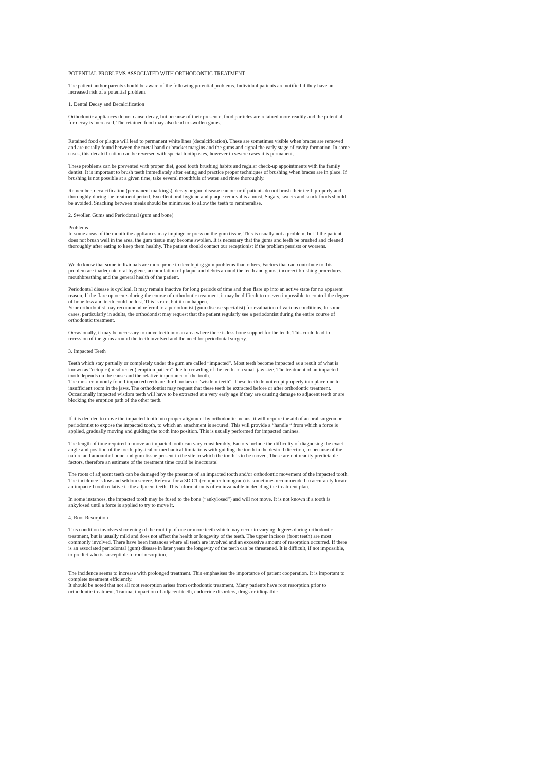POTENTIAL PROBLEMS ASSOCIATED WITH ORTHODONTIC TREATMENT
The patient and/or parents should be aware of the following potential problems. Individual patients are notified if they have an increased risk of a potential problem.
1. Dental Decay and Decalcification
Orthodontic appliances do not cause decay, but because of their presence, food particles are retained more readily and the potential for decay is increased. The retained food may also lead to swollen gums.
Retained food or plaque will lead to permanent white lines (decalcification). These are sometimes visible when braces are removed and are usually found between the metal band or bracket margins and the gums and signal the early stage of cavity formation. In some cases, this decalcification can be reversed with special toothpastes, however in severe cases it is permanent.
These problems can be prevented with proper diet, good tooth brushing habits and regular check-up appointments with the family dentist. It is important to brush teeth immediately after eating and practice proper techniques of brushing when braces are in place. If brushing is not possible at a given time, take several mouthfuls of water and rinse thoroughly.
Remember, decalcification (permanent markings), decay or gum disease can occur if patients do not brush their teeth properly and thoroughly during the treatment period. Excellent oral hygiene and plaque removal is a must. Sugars, sweets and snack foods should be avoided. Snacking between meals should be minimised to allow the teeth to remineralise.
2. Swollen Gums and Periodontal (gum and bone)
Problems
In some areas of the mouth the appliances may impinge or press on the gum tissue. This is usually not a problem, but if the patient does not brush well in the area, the gum tissue may become swollen. It is necessary that the gums and teeth be brushed and cleaned thoroughly after eating to keep them healthy. The patient should contact our receptionist if the problem persists or worsens.
We do know that some individuals are more prone to developing gum problems than others. Factors that can contribute to this problem are inadequate oral hygiene, accumulation of plaque and debris around the teeth and gums, incorrect brushing procedures, mouthbreathing and the general health of the patient.
Periodontal disease is cyclical. It may remain inactive for long periods of time and then flare up into an active state for no apparent reason. If the flare up occurs during the course of orthodontic treatment, it may be difficult to or even impossible to control the degree of bone loss and teeth could be lost. This is rare, but it can happen.
Your orthodontist may recommend referral to a periodontist (gum disease specialist) for evaluation of various conditions. In some cases, particularly in adults, the orthodontist may request that the patient regularly see a periodontist during the entire course of orthodontic treatment.
Occasionally, it may be necessary to move teeth into an area where there is less bone support for the teeth. This could lead to recession of the gums around the teeth involved and the need for periodontal surgery.
3. Impacted Teeth
Teeth which stay partially or completely under the gum are called “impacted”. Most teeth become impacted as a result of what is known as “ectopic (misdirected) eruption pattern” due to crowding of the teeth or a small jaw size. The treatment of an impacted tooth depends on the cause and the relative importance of the tooth.
The most commonly found impacted teeth are third molars or “wisdom teeth”. These teeth do not erupt properly into place due to insufficient room in the jaws. The orthodontist may request that these teeth be extracted before or after orthodontic treatment. Occasionally impacted wisdom teeth will have to be extracted at a very early age if they are causing damage to adjacent teeth or are blocking the eruption path of the other teeth.
If it is decided to move the impacted tooth into proper alignment by orthodontic means, it will require the aid of an oral surgeon or periodontist to expose the impacted tooth, to which an attachment is secured. This will provide a “handle “ from which a force is applied, gradually moving and guiding the tooth into position. This is usually performed for impacted canines.
The length of time required to move an impacted tooth can vary considerably. Factors include the difficulty of diagnosing the exact angle and position of the tooth, physical or mechanical limitations with guiding the tooth in the desired direction, or because of the nature and amount of bone and gum tissue present in the site to which the tooth is to be moved. These are not readily predictable factors, therefore an estimate of the treatment time could be inaccurate!
The roots of adjacent teeth can be damaged by the presence of an impacted tooth and/or orthodontic movement of the impacted tooth. The incidence is low and seldom severe. Referral for a 3D CT (computer tomogram) is sometimes recommended to accurately locate an impacted tooth relative to the adjacent teeth. This information is often invaluable in deciding the treatment plan.
In some instances, the impacted tooth may be fused to the bone (“ankylosed”) and will not move. It is not known if a tooth is ankylosed until a force is applied to try to move it.
4. Root Resorption
This condition involves shortening of the root tip of one or more teeth which may occur to varying degrees during orthodontic treatment, but is usually mild and does not affect the health or longevity of the teeth. The upper incisors (front teeth) are most commonly involved. There have been instances where all teeth are involved and an excessive amount of resorption occurred. If there is an associated periodontal (gum) disease in later years the longevity of the teeth can be threatened. It is difficult, if not impossible, to predict who is susceptible to root resorption.
The incidence seems to increase with prolonged treatment. This emphasises the importance of patient cooperation. It is important to complete treatment efficiently.
It should be noted that not all root resorption arises from orthodontic treatment. Many patients have root resorption prior to orthodontic treatment. Trauma, impaction of adjacent teeth, endocrine disorders, drugs or idiopathic